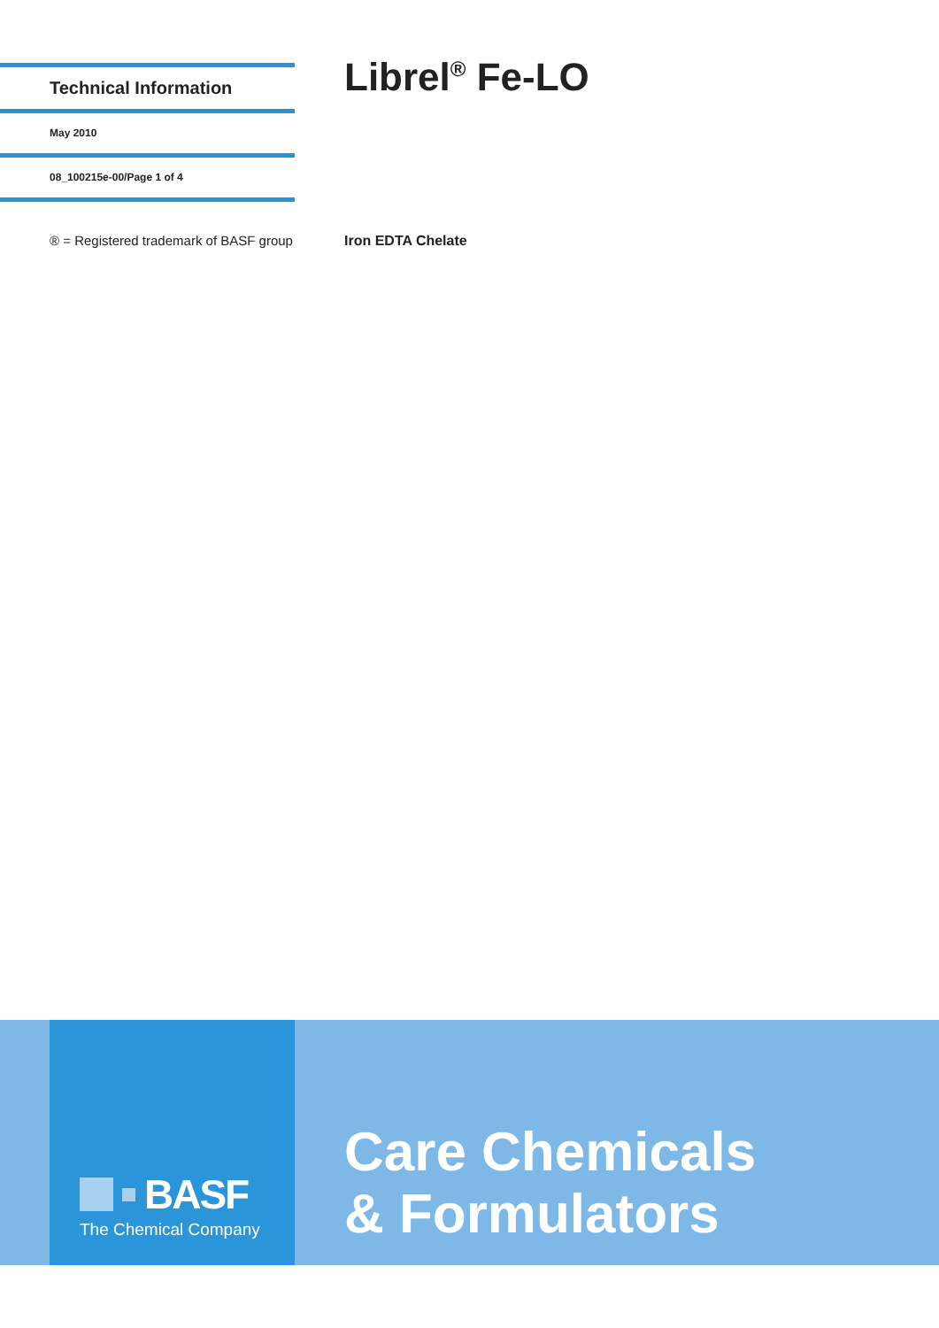Technical Information
May 2010
08_100215e-00/Page 1 of 4
Librel<sup>®</sup> Fe-LO
® = Registered trademark of BASF group
Iron EDTA Chelate
BASF
The Chemical Company
Care Chemicals
& Formulators